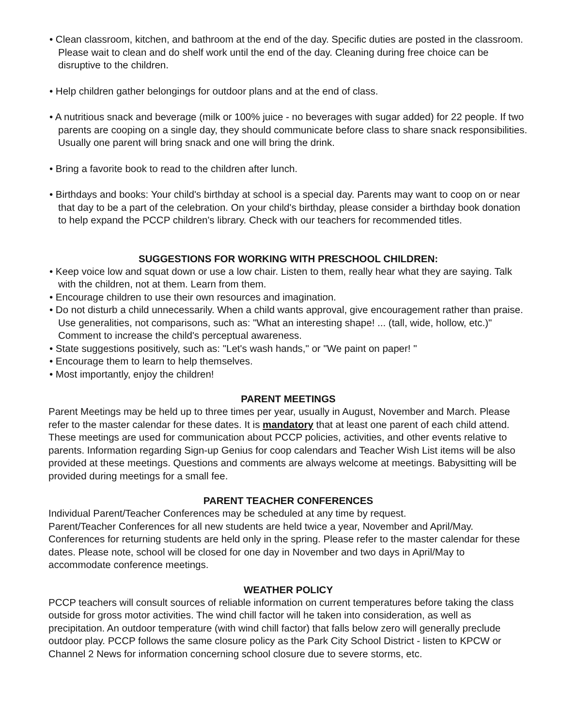• Clean classroom, kitchen, and bathroom at the end of the day. Specific duties are posted in the classroom. Please wait to clean and do shelf work until the end of the day. Cleaning during free choice can be disruptive to the children.
• Help children gather belongings for outdoor plans and at the end of class.
• A nutritious snack and beverage (milk or 100% juice - no beverages with sugar added) for 22 people. If two parents are cooping on a single day, they should communicate before class to share snack responsibilities. Usually one parent will bring snack and one will bring the drink.
• Bring a favorite book to read to the children after lunch.
• Birthdays and books: Your child's birthday at school is a special day. Parents may want to coop on or near that day to be a part of the celebration. On your child's birthday, please consider a birthday book donation to help expand the PCCP children's library. Check with our teachers for recommended titles.
SUGGESTIONS FOR WORKING WITH PRESCHOOL CHILDREN:
• Keep voice low and squat down or use a low chair. Listen to them, really hear what they are saying. Talk with the children, not at them. Learn from them.
• Encourage children to use their own resources and imagination.
• Do not disturb a child unnecessarily. When a child wants approval, give encouragement rather than praise. Use generalities, not comparisons, such as: "What an interesting shape! ... (tall, wide, hollow, etc.)" Comment to increase the child's perceptual awareness.
• State suggestions positively, such as: "Let's wash hands," or "We paint on paper! "
• Encourage them to learn to help themselves.
• Most importantly, enjoy the children!
PARENT MEETINGS
Parent Meetings may be held up to three times per year, usually in August, November and March. Please refer to the master calendar for these dates. It is mandatory that at least one parent of each child attend. These meetings are used for communication about PCCP policies, activities, and other events relative to parents. Information regarding Sign-up Genius for coop calendars and Teacher Wish List items will be also provided at these meetings. Questions and comments are always welcome at meetings. Babysitting will be provided during meetings for a small fee.
PARENT TEACHER CONFERENCES
Individual Parent/Teacher Conferences may be scheduled at any time by request.
Parent/Teacher Conferences for all new students are held twice a year, November and April/May. Conferences for returning students are held only in the spring. Please refer to the master calendar for these dates. Please note, school will be closed for one day in November and two days in April/May to accommodate conference meetings.
WEATHER POLICY
PCCP teachers will consult sources of reliable information on current temperatures before taking the class outside for gross motor activities. The wind chill factor will he taken into consideration, as well as precipitation. An outdoor temperature (with wind chill factor) that falls below zero will generally preclude outdoor play. PCCP follows the same closure policy as the Park City School District - listen to KPCW or Channel 2 News for information concerning school closure due to severe storms, etc.